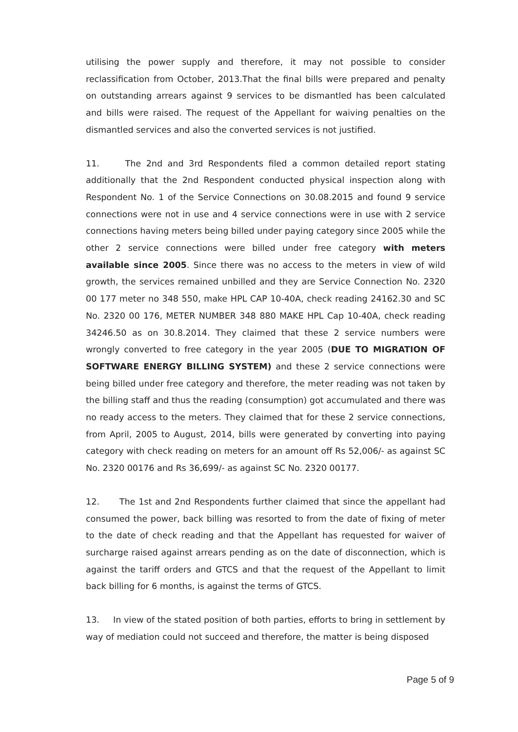utilising the power supply and therefore, it may not possible to consider reclassification from October, 2013.That the final bills were prepared and penalty on outstanding arrears against 9 services to be dismantled has been calculated and bills were raised. The request of the Appellant for waiving penalties on the dismantled services and also the converted services is not justified.
11. The 2nd and 3rd Respondents filed a common detailed report stating additionally that the 2nd Respondent conducted physical inspection along with Respondent No. 1 of the Service Connections on 30.08.2015 and found 9 service connections were not in use and 4 service connections were in use with 2 service connections having meters being billed under paying category since 2005 while the other 2 service connections were billed under free category with meters available since 2005. Since there was no access to the meters in view of wild growth, the services remained unbilled and they are Service Connection No. 2320 00 177 meter no 348 550, make HPL CAP 10-40A, check reading 24162.30 and SC No. 2320 00 176, METER NUMBER 348 880 MAKE HPL Cap 10-40A, check reading 34246.50 as on 30.8.2014. They claimed that these 2 service numbers were wrongly converted to free category in the year 2005 (DUE TO MIGRATION OF SOFTWARE ENERGY BILLING SYSTEM) and these 2 service connections were being billed under free category and therefore, the meter reading was not taken by the billing staff and thus the reading (consumption) got accumulated and there was no ready access to the meters. They claimed that for these 2 service connections, from April, 2005 to August, 2014, bills were generated by converting into paying category with check reading on meters for an amount off Rs 52,006/- as against SC No. 2320 00176 and Rs 36,699/- as against SC No. 2320 00177.
12. The 1st and 2nd Respondents further claimed that since the appellant had consumed the power, back billing was resorted to from the date of fixing of meter to the date of check reading and that the Appellant has requested for waiver of surcharge raised against arrears pending as on the date of disconnection, which is against the tariff orders and GTCS and that the request of the Appellant to limit back billing for 6 months, is against the terms of GTCS.
13. In view of the stated position of both parties, efforts to bring in settlement by way of mediation could not succeed and therefore, the matter is being disposed
Page 5 of 9